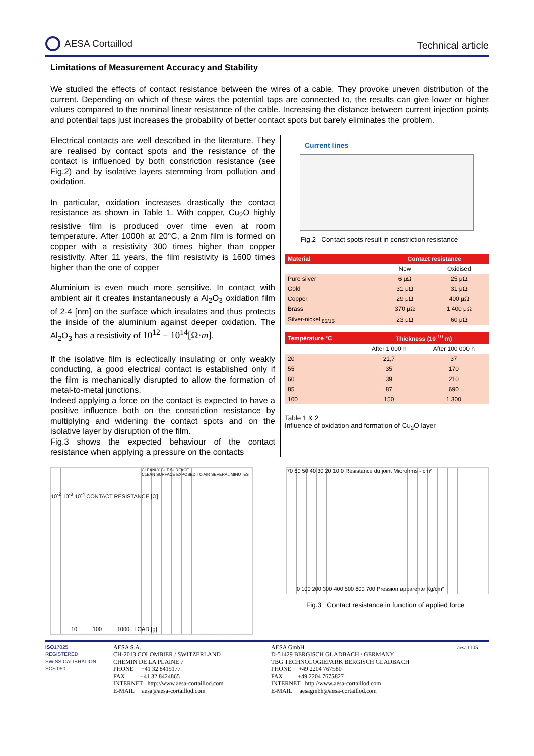AESA Cortaillod
Technical article
Limitations of Measurement Accuracy and Stability
We studied the effects of contact resistance between the wires of a cable. They provoke uneven distribution of the current. Depending on which of these wires the potential taps are connected to, the results can give lower or higher values compared to the nominal linear resistance of the cable. Increasing the distance between current injection points and potential taps just increases the probability of better contact spots but barely eliminates the problem.
Electrical contacts are well described in the literature. They are realised by contact spots and the resistance of the contact is influenced by both constriction resistance (see Fig.2) and by isolative layers stemming from pollution and oxidation.
In particular, oxidation increases drastically the contact resistance as shown in Table 1. With copper, Cu<sub>2</sub>O highly resistive film is produced over time even at room temperature. After 1000h at 20°C, a 2nm film is formed on copper with a resistivity 300 times higher than copper resistivity. After 11 years, the film resistivity is 1600 times higher than the one of copper
Aluminium is even much more sensitive. In contact with ambient air it creates instantaneously a Al<sub>2</sub>O<sub>3</sub> oxidation film of 2-4 [nm] on the surface which insulates and thus protects the inside of the aluminium against deeper oxidation. The Al<sub>2</sub>O<sub>3</sub> has a resistivity of 10<sup>12</sup> − 10<sup>14</sup>[Ω·m].
If the isolative film is eclectically insulating or only weakly conducting, a good electrical contact is established only if the film is mechanically disrupted to allow the formation of metal-to-metal junctions.
Indeed applying a force on the contact is expected to have a positive influence both on the constriction resistance by multiplying and widening the contact spots and on the isolative layer by disruption of the film.
Fig.3 shows the expected behaviour of the contact resistance when applying a pressure on the contacts
Current lines
Fig.2 Contact spots result in constriction resistance
| Material | Contact resistance | |
| --- | --- | --- |
| | New | Oxidised |
| Pure silver | 6 μΩ | 25 μΩ |
| Gold | 31 μΩ | 31 μΩ |
| Copper | 29 μΩ | 400 μΩ |
| Brass | 370 μΩ | 1 400 μΩ |
| Silver-nickel <sub>85/15</sub> | 23 μΩ | 60 μΩ |
| Température °C | Thickness (10<sup>-10</sup> m) | |
| --- | --- | --- |
| | After 1 000 h | After 100 000 h |
| 20 | 21,7 | 37 |
| 55 | 35 | 170 |
| 60 | 39 | 210 |
| 85 | 87 | 690 |
| 100 | 150 | 1 300 |
Table 1 & 2
Influence of oxidation and formation of Cu<sub>2</sub>O layer
CLEANLY CUT SURFACE
CLEAN SURFACE EXPOSED TO AIR SEVERAL MINUTES
10<sup>-2</sup> 10<sup>-3</sup> 10<sup>-4</sup> CONTACT RESISTANCE [Ω]
10 100 1000 LOAD [g]
70 60 50 40 30 20 10 0 Résistance du joint Microhms - cm²
0 100 200 300 400 500 600 700 Pression apparente Kg/cm²
Fig.3 Contact resistance in function of applied force
ISO17025
REGISTERED
SWISS CALIBRATION
SCS 050
AESA S.A.
CH-2013 COLOMBIER / SWITZERLAND
CHEMIN DE LA PLAINE 7
PHONE +41 32 8415177
FAX +41 32 8424865
INTERNET http://www.aesa-cortaillod.com
E-MAIL aesa@aesa-cortaillod.com
AESA GmbH
D-51429 BERGISCH GLADBACH / GERMANY
TBG TECHNOLOGIEPARK BERGISCH GLADBACH
PHONE +49 2204 767580
FAX +49 2204 7675827
INTERNET http://www.aesa-cortaillod.com
E-MAIL aesagmbh@aesa-cortaillod.com
aesa1105